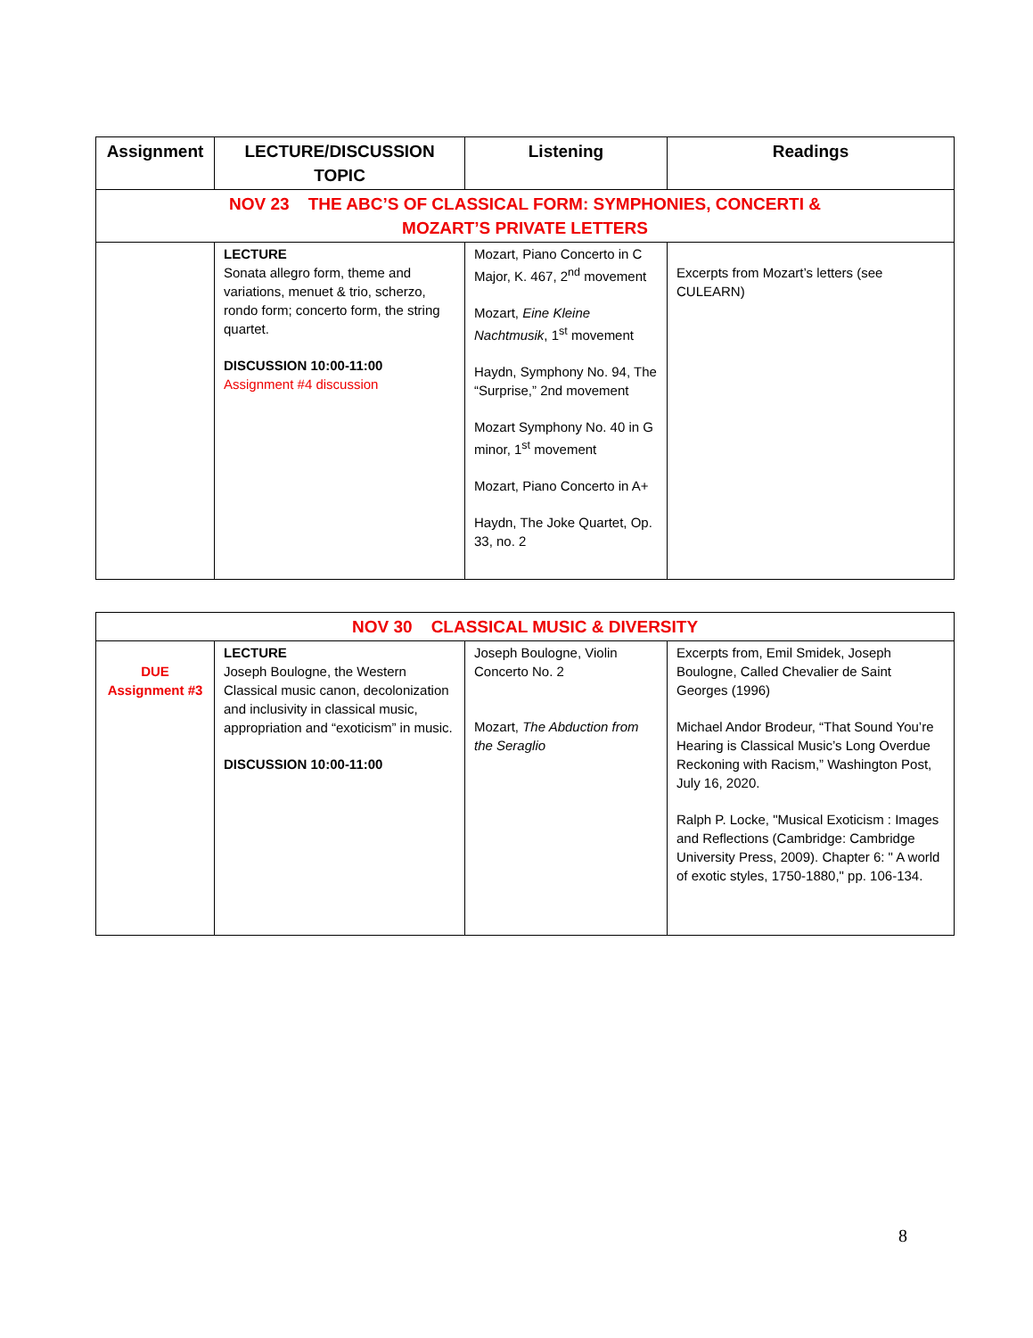| Assignment | LECTURE/DISCUSSION TOPIC | Listening | Readings |
| --- | --- | --- | --- |
| NOV 23 THE ABC’S OF CLASSICAL FORM: SYMPHONIES, CONCERTI & MOZART’S PRIVATE LETTERS | | | |
| | LECTURE Sonata allegro form, theme and variations, menuet & trio, scherzo, rondo form; concerto form, the string quartet. DISCUSSION 10:00-11:00 Assignment #4 discussion | Mozart, Piano Concerto in C Major, K. 467, 2<sup>nd</sup> movement Mozart, Eine Kleine Nachtmusik , 1<sup>st</sup> movement Haydn, Symphony No. 94, The “Surprise,” 2nd movement Mozart Symphony No. 40 in G minor, 1<sup>st</sup> movement Mozart, Piano Concerto in A+ Haydn, The Joke Quartet, Op. 33, no. 2 | Excerpts from Mozart’s letters (see CULEARN) |
| NOV 30 CLASSICAL MUSIC & DIVERSITY | | | |
| DUE Assignment #3 | LECTURE Joseph Boulogne, the Western Classical music canon, decolonization and inclusivity in classical music, appropriation and “exoticism” in music. DISCUSSION 10:00-11:00 | Joseph Boulogne, Violin Concerto No. 2 Mozart, The Abduction from the Seraglio | Excerpts from, Emil Smidek, Joseph Boulogne, Called Chevalier de Saint Georges (1996) Michael Andor Brodeur, “That Sound You’re Hearing is Classical Music’s Long Overdue Reckoning with Racism,” Washington Post, July 16, 2020. Ralph P. Locke, "Musical Exoticism : Images and Reflections (Cambridge: Cambridge University Press, 2009). Chapter 6: " A world of exotic styles, 1750-1880," pp. 106-134. |
8